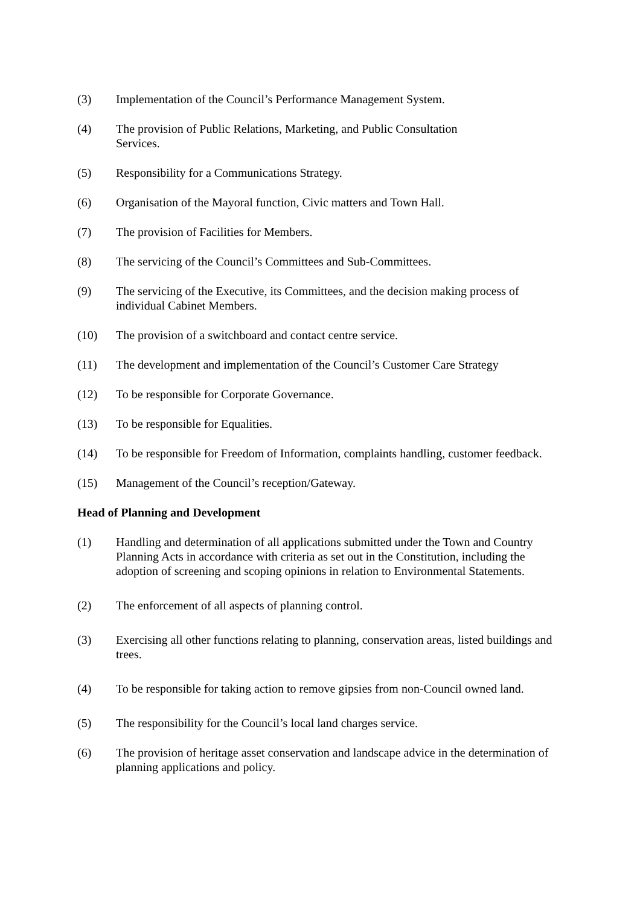(3) Implementation of the Council’s Performance Management System.
(4) The provision of Public Relations, Marketing, and Public Consultation
Services.
(5) Responsibility for a Communications Strategy.
(6) Organisation of the Mayoral function, Civic matters and Town Hall.
(7) The provision of Facilities for Members.
(8) The servicing of the Council’s Committees and Sub-Committees.
(9) The servicing of the Executive, its Committees, and the decision making process of individual Cabinet Members.
(10) The provision of a switchboard and contact centre service.
(11) The development and implementation of the Council’s Customer Care Strategy
(12) To be responsible for Corporate Governance.
(13) To be responsible for Equalities.
(14) To be responsible for Freedom of Information, complaints handling, customer feedback.
(15) Management of the Council’s reception/Gateway.
Head of Planning and Development
(1) Handling and determination of all applications submitted under the Town and Country Planning Acts in accordance with criteria as set out in the Constitution, including the adoption of screening and scoping opinions in relation to Environmental Statements.
(2) The enforcement of all aspects of planning control.
(3) Exercising all other functions relating to planning, conservation areas, listed buildings and trees.
(4) To be responsible for taking action to remove gipsies from non-Council owned land.
(5) The responsibility for the Council’s local land charges service.
(6) The provision of heritage asset conservation and landscape advice in the determination of planning applications and policy.